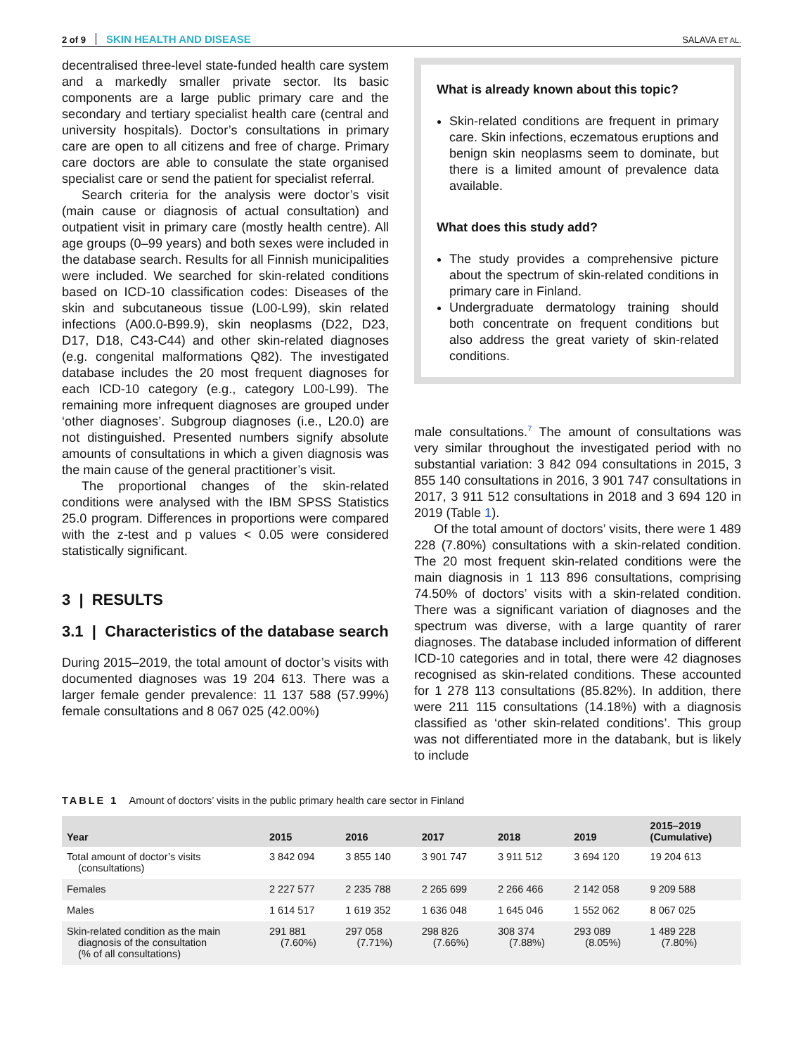2 of 9 SKIN HEALTH AND DISEASE SALAVA ET AL.
decentralised three-level state-funded health care system and a markedly smaller private sector. Its basic components are a large public primary care and the secondary and tertiary specialist health care (central and university hospitals). Doctor’s consultations in primary care are open to all citizens and free of charge. Primary care doctors are able to consulate the state organised specialist care or send the patient for specialist referral.
Search criteria for the analysis were doctor’s visit (main cause or diagnosis of actual consultation) and outpatient visit in primary care (mostly health centre). All age groups (0–99 years) and both sexes were included in the database search. Results for all Finnish municipalities were included. We searched for skin-related conditions based on ICD-10 classification codes: Diseases of the skin and subcutaneous tissue (L00-L99), skin related infections (A00.0-B99.9), skin neoplasms (D22, D23, D17, D18, C43-C44) and other skin-related diagnoses (e.g. congenital malformations Q82). The investigated database includes the 20 most frequent diagnoses for each ICD-10 category (e.g., category L00-L99). The remaining more infrequent diagnoses are grouped under ‘other diagnoses’. Subgroup diagnoses (i.e., L20.0) are not distinguished. Presented numbers signify absolute amounts of consultations in which a given diagnosis was the main cause of the general practitioner’s visit.
The proportional changes of the skin-related conditions were analysed with the IBM SPSS Statistics 25.0 program. Differences in proportions were compared with the z-test and p values < 0.05 were considered statistically significant.
3 | RESULTS
3.1 | Characteristics of the database search
During 2015–2019, the total amount of doctor’s visits with documented diagnoses was 19 204 613. There was a larger female gender prevalence: 11 137 588 (57.99%) female consultations and 8 067 025 (42.00%)
What is already known about this topic?
Skin-related conditions are frequent in primary care. Skin infections, eczematous eruptions and benign skin neoplasms seem to dominate, but there is a limited amount of prevalence data available.
What does this study add?
The study provides a comprehensive picture about the spectrum of skin-related conditions in primary care in Finland.
Undergraduate dermatology training should both concentrate on frequent conditions but also address the great variety of skin-related conditions.
male consultations.<sup>7</sup> The amount of consultations was very similar throughout the investigated period with no substantial variation: 3 842 094 consultations in 2015, 3 855 140 consultations in 2016, 3 901 747 consultations in 2017, 3 911 512 consultations in 2018 and 3 694 120 in 2019 (Table 1).
Of the total amount of doctors’ visits, there were 1 489 228 (7.80%) consultations with a skin-related condition. The 20 most frequent skin-related conditions were the main diagnosis in 1 113 896 consultations, comprising 74.50% of doctors’ visits with a skin-related condition. There was a significant variation of diagnoses and the spectrum was diverse, with a large quantity of rarer diagnoses. The database included information of different ICD-10 categories and in total, there were 42 diagnoses recognised as skin-related conditions. These accounted for 1 278 113 consultations (85.82%). In addition, there were 211 115 consultations (14.18%) with a diagnosis classified as ‘other skin-related conditions’. This group was not differentiated more in the databank, but is likely to include
TABLE 1 Amount of doctors’ visits in the public primary health care sector in Finland
| Year | 2015 | 2016 | 2017 | 2018 | 2019 | 2015–2019 (Cumulative) |
| --- | --- | --- | --- | --- | --- | --- |
| Total amount of doctor’s visits (consultations) | 3 842 094 | 3 855 140 | 3 901 747 | 3 911 512 | 3 694 120 | 19 204 613 |
| Females | 2 227 577 | 2 235 788 | 2 265 699 | 2 266 466 | 2 142 058 | 9 209 588 |
| Males | 1 614 517 | 1 619 352 | 1 636 048 | 1 645 046 | 1 552 062 | 8 067 025 |
| Skin-related condition as the main diagnosis of the consultation (% of all consultations) | 291 881 (7.60%) | 297 058 (7.71%) | 298 826 (7.66%) | 308 374 (7.88%) | 293 089 (8.05%) | 1 489 228 (7.80%) |